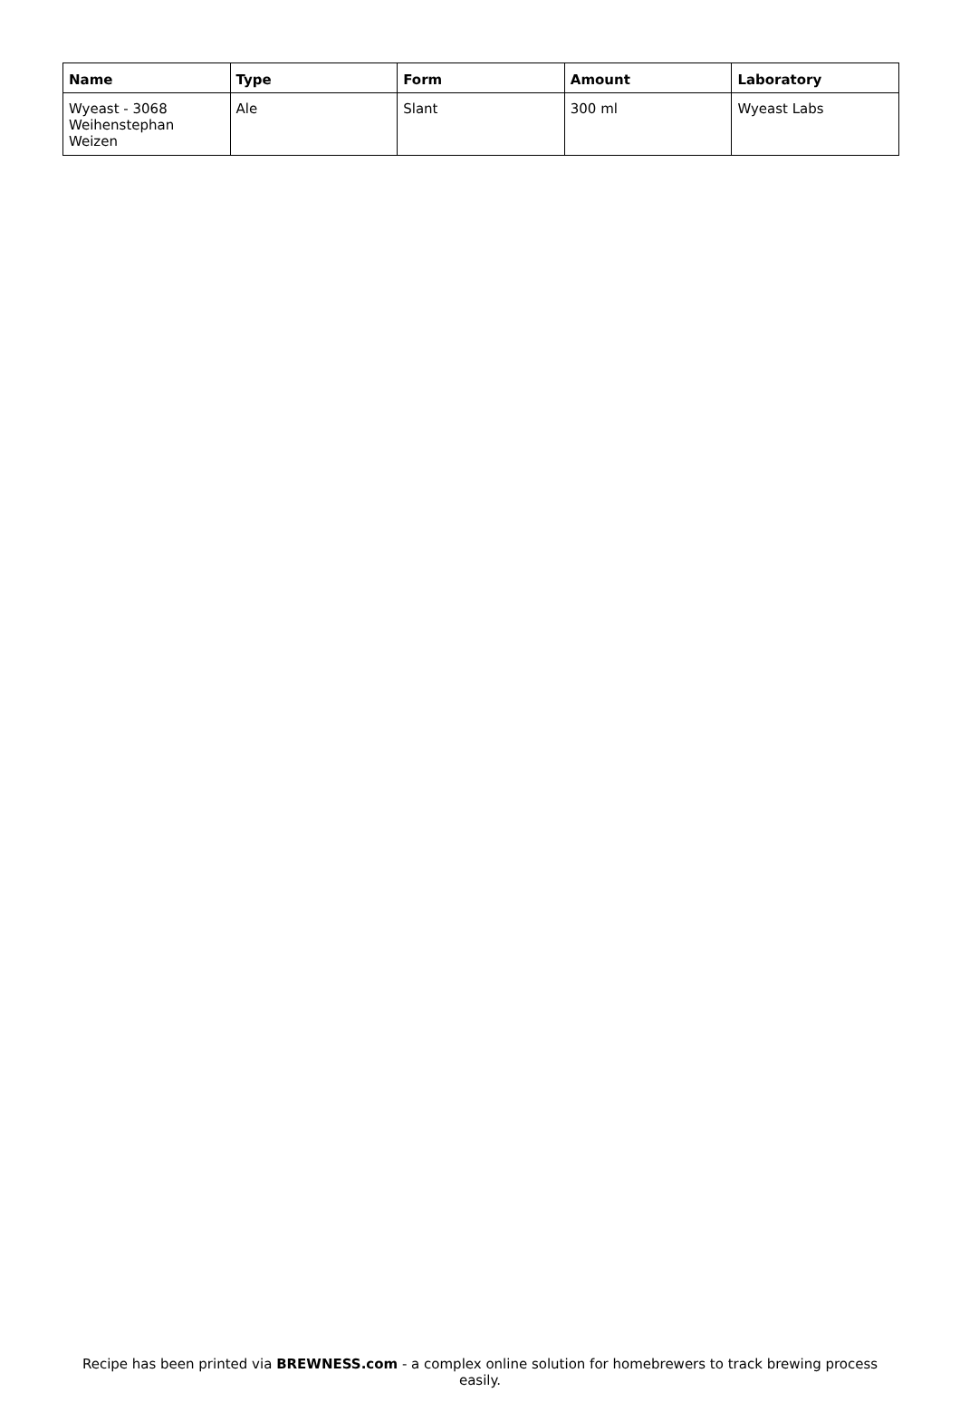| Name | Type | Form | Amount | Laboratory |
| --- | --- | --- | --- | --- |
| Wyeast - 3068 Weihenstephan Weizen | Ale | Slant | 300 ml | Wyeast Labs |
Recipe has been printed via BREWNESS.com - a complex online solution for homebrewers to track brewing process easily.